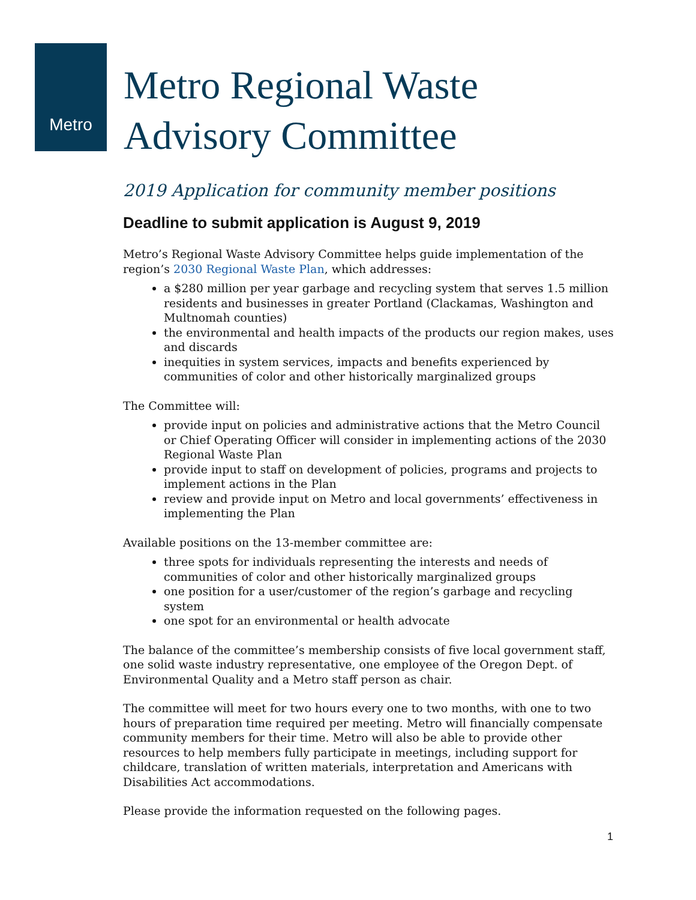Metro
Metro Regional Waste
Advisory Committee
2019 Application for community member positions
Deadline to submit application is August 9, 2019
Metro’s Regional Waste Advisory Committee helps guide implementation of the region’s 2030 Regional Waste Plan, which addresses:
a $280 million per year garbage and recycling system that serves 1.5 million residents and businesses in greater Portland (Clackamas, Washington and Multnomah counties)
the environmental and health impacts of the products our region makes, uses and discards
inequities in system services, impacts and benefits experienced by communities of color and other historically marginalized groups
The Committee will:
provide input on policies and administrative actions that the Metro Council or Chief Operating Officer will consider in implementing actions of the 2030 Regional Waste Plan
provide input to staff on development of policies, programs and projects to implement actions in the Plan
review and provide input on Metro and local governments’ effectiveness in implementing the Plan
Available positions on the 13-member committee are:
three spots for individuals representing the interests and needs of communities of color and other historically marginalized groups
one position for a user/customer of the region’s garbage and recycling system
one spot for an environmental or health advocate
The balance of the committee’s membership consists of five local government staff, one solid waste industry representative, one employee of the Oregon Dept. of Environmental Quality and a Metro staff person as chair.
The committee will meet for two hours every one to two months, with one to two hours of preparation time required per meeting. Metro will financially compensate community members for their time. Metro will also be able to provide other resources to help members fully participate in meetings, including support for childcare, translation of written materials, interpretation and Americans with Disabilities Act accommodations.
Please provide the information requested on the following pages.
1